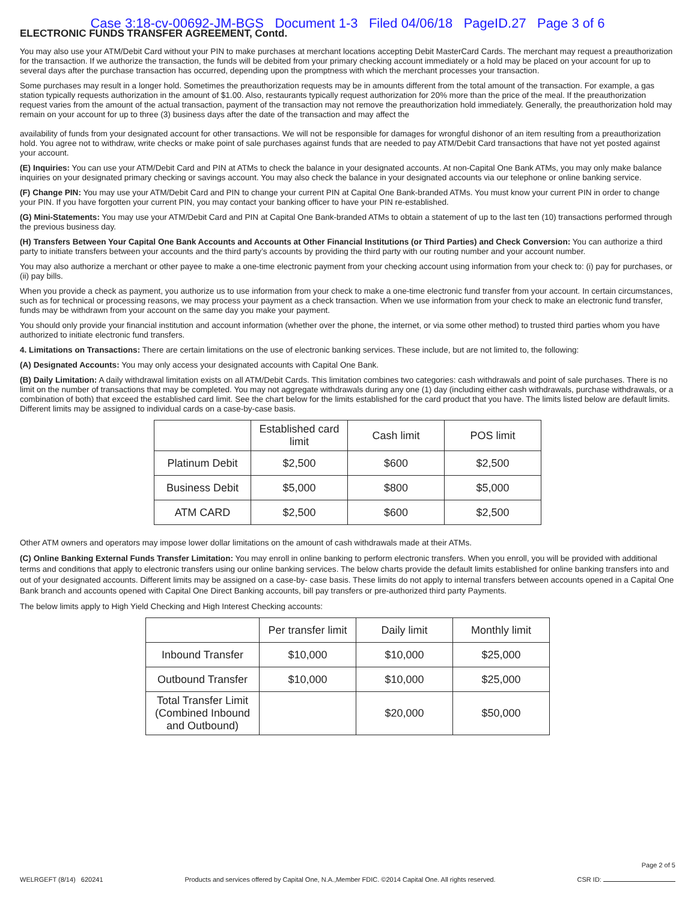Case 3:18-cv-00692-JM-BGS Document 1-3 Filed 04/06/18 PageID.27 Page 3 of 6
ELECTRONIC FUNDS TRANSFER AGREEMENT, Contd.
You may also use your ATM/Debit Card without your PIN to make purchases at merchant locations accepting Debit MasterCard Cards. The merchant may request a preauthorization for the transaction. If we authorize the transaction, the funds will be debited from your primary checking account immediately or a hold may be placed on your account for up to several days after the purchase transaction has occurred, depending upon the promptness with which the merchant processes your transaction.
Some purchases may result in a longer hold. Sometimes the preauthorization requests may be in amounts different from the total amount of the transaction. For example, a gas station typically requests authorization in the amount of $1.00. Also, restaurants typically request authorization for 20% more than the price of the meal. If the preauthorization request varies from the amount of the actual transaction, payment of the transaction may not remove the preauthorization hold immediately. Generally, the preauthorization hold may remain on your account for up to three (3) business days after the date of the transaction and may affect the
availability of funds from your designated account for other transactions. We will not be responsible for damages for wrongful dishonor of an item resulting from a preauthorization hold. You agree not to withdraw, write checks or make point of sale purchases against funds that are needed to pay ATM/Debit Card transactions that have not yet posted against your account.
(E) Inquiries: You can use your ATM/Debit Card and PIN at ATMs to check the balance in your designated accounts. At non-Capital One Bank ATMs, you may only make balance inquiries on your designated primary checking or savings account. You may also check the balance in your designated accounts via our telephone or online banking service.
(F) Change PIN: You may use your ATM/Debit Card and PIN to change your current PIN at Capital One Bank-branded ATMs. You must know your current PIN in order to change your PIN. If you have forgotten your current PIN, you may contact your banking officer to have your PIN re-established.
(G) Mini-Statements: You may use your ATM/Debit Card and PIN at Capital One Bank-branded ATMs to obtain a statement of up to the last ten (10) transactions performed through the previous business day.
(H) Transfers Between Your Capital One Bank Accounts and Accounts at Other Financial Institutions (or Third Parties) and Check Conversion: You can authorize a third party to initiate transfers between your accounts and the third party’s accounts by providing the third party with our routing number and your account number.
You may also authorize a merchant or other payee to make a one-time electronic payment from your checking account using information from your check to: (i) pay for purchases, or (ii) pay bills.
When you provide a check as payment, you authorize us to use information from your check to make a one-time electronic fund transfer from your account. In certain circumstances, such as for technical or processing reasons, we may process your payment as a check transaction. When we use information from your check to make an electronic fund transfer, funds may be withdrawn from your account on the same day you make your payment.
You should only provide your financial institution and account information (whether over the phone, the internet, or via some other method) to trusted third parties whom you have authorized to initiate electronic fund transfers.
4. Limitations on Transactions: There are certain limitations on the use of electronic banking services. These include, but are not limited to, the following:
(A) Designated Accounts: You may only access your designated accounts with Capital One Bank.
(B) Daily Limitation: A daily withdrawal limitation exists on all ATM/Debit Cards. This limitation combines two categories: cash withdrawals and point of sale purchases. There is no limit on the number of transactions that may be completed. You may not aggregate withdrawals during any one (1) day (including either cash withdrawals, purchase withdrawals, or a combination of both) that exceed the established card limit. See the chart below for the limits established for the card product that you have. The limits listed below are default limits. Different limits may be assigned to individual cards on a case-by-case basis.
| | Established card limit | Cash limit | POS limit |
| --- | --- | --- | --- |
| Platinum Debit | $2,500 | $600 | $2,500 |
| Business Debit | $5,000 | $800 | $5,000 |
| ATM CARD | $2,500 | $600 | $2,500 |
Other ATM owners and operators may impose lower dollar limitations on the amount of cash withdrawals made at their ATMs.
(C) Online Banking External Funds Transfer Limitation: You may enroll in online banking to perform electronic transfers. When you enroll, you will be provided with additional terms and conditions that apply to electronic transfers using our online banking services. The below charts provide the default limits established for online banking transfers into and out of your designated accounts. Different limits may be assigned on a case-by- case basis. These limits do not apply to internal transfers between accounts opened in a Capital One Bank branch and accounts opened with Capital One Direct Banking accounts, bill pay transfers or pre-authorized third party Payments.
The below limits apply to High Yield Checking and High Interest Checking accounts:
| | Per transfer limit | Daily limit | Monthly limit |
| --- | --- | --- | --- |
| Inbound Transfer | $10,000 | $10,000 | $25,000 |
| Outbound Transfer | $10,000 | $10,000 | $25,000 |
| Total Transfer Limit (Combined Inbound and Outbound) | | $20,000 | $50,000 |
WELRGEFT (8/14) 620241 Products and services offered by Capital One, N.A.,Member FDIC. ©2014 Capital One. All rights reserved. Page 2 of 5
CSR ID: